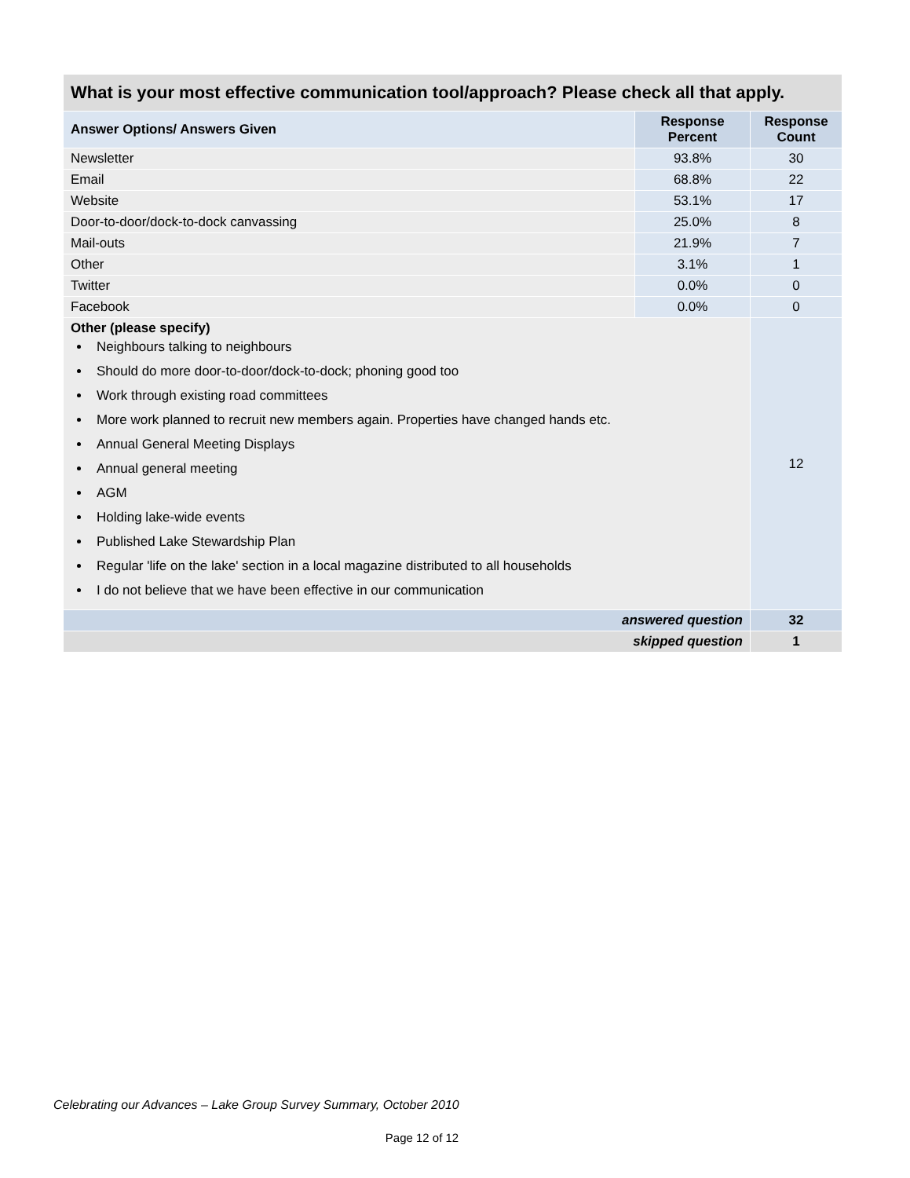| What is your most effective communication tool/approach? Please check all that apply. | | |
| --- | --- | --- |
| Answer Options/ Answers Given | Response Percent | Response Count |
| Newsletter | 93.8% | 30 |
| Email | 68.8% | 22 |
| Website | 53.1% | 17 |
| Door-to-door/dock-to-dock canvassing | 25.0% | 8 |
| Mail-outs | 21.9% | 7 |
| Other | 3.1% | 1 |
| Twitter | 0.0% | 0 |
| Facebook | 0.0% | 0 |
| Other (please specify) Neighbours talking to neighbours Should do more door-to-door/dock-to-dock; phoning good too Work through existing road committees More work planned to recruit new members again. Properties have changed hands etc. Annual General Meeting Displays Annual general meeting AGM Holding lake-wide events Published Lake Stewardship Plan Regular 'life on the lake' section in a local magazine distributed to all households I do not believe that we have been effective in our communication | | 12 |
| answered question | | 32 |
| skipped question | | 1 |
Celebrating our Advances – Lake Group Survey Summary, October 2010
Page 12 of 12